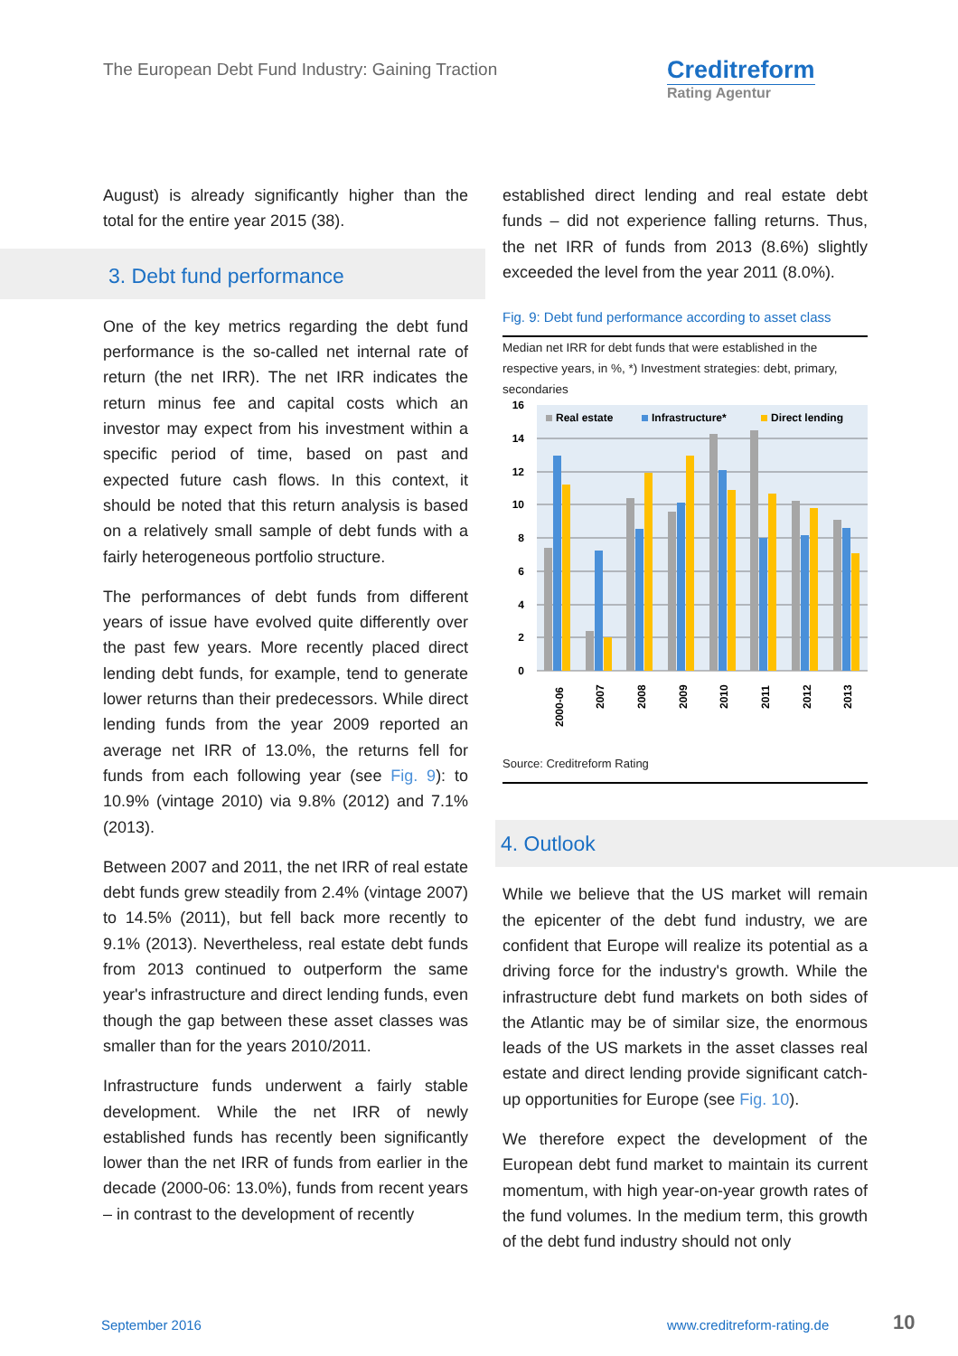The European Debt Fund Industry: Gaining Traction
Creditreform
Rating Agentur
August) is already significantly higher than the total for the entire year 2015 (38).
3. Debt fund performance
One of the key metrics regarding the debt fund performance is the so-called net internal rate of return (the net IRR). The net IRR indicates the return minus fee and capital costs which an investor may expect from his investment within a specific period of time, based on past and expected future cash flows. In this context, it should be noted that this return analysis is based on a relatively small sample of debt funds with a fairly heterogeneous portfolio structure.
The performances of debt funds from different years of issue have evolved quite differently over the past few years. More recently placed direct lending debt funds, for example, tend to generate lower returns than their predecessors. While direct lending funds from the year 2009 reported an average net IRR of 13.0%, the returns fell for funds from each following year (see Fig. 9): to 10.9% (vintage 2010) via 9.8% (2012) and 7.1% (2013).
Between 2007 and 2011, the net IRR of real estate debt funds grew steadily from 2.4% (vintage 2007) to 14.5% (2011), but fell back more recently to 9.1% (2013). Nevertheless, real estate debt funds from 2013 continued to outperform the same year's infrastructure and direct lending funds, even though the gap between these asset classes was smaller than for the years 2010/2011.
Infrastructure funds underwent a fairly stable development. While the net IRR of newly established funds has recently been significantly lower than the net IRR of funds from earlier in the decade (2000-06: 13.0%), funds from recent years – in contrast to the development of recently
established direct lending and real estate debt funds – did not experience falling returns. Thus, the net IRR of funds from 2013 (8.6%) slightly exceeded the level from the year 2011 (8.0%).
Fig. 9: Debt fund performance according to asset class
Median net IRR for debt funds that were established in the respective years, in %, *) Investment strategies: debt, primary, secondaries
16
14
12
10
8
6
4
2
0
Real estate
Infrastructure*
Direct lending
2000-06
2007
2008
2009
2010
2011
2012
2013
Source: Creditreform Rating
4. Outlook
While we believe that the US market will remain the epicenter of the debt fund industry, we are confident that Europe will realize its potential as a driving force for the industry's growth. While the infrastructure debt fund markets on both sides of the Atlantic may be of similar size, the enormous leads of the US markets in the asset classes real estate and direct lending provide significant catch-up opportunities for Europe (see Fig. 10).
We therefore expect the development of the European debt fund market to maintain its current momentum, with high year-on-year growth rates of the fund volumes. In the medium term, this growth of the debt fund industry should not only
September 2016 www.creditreform-rating.de 10